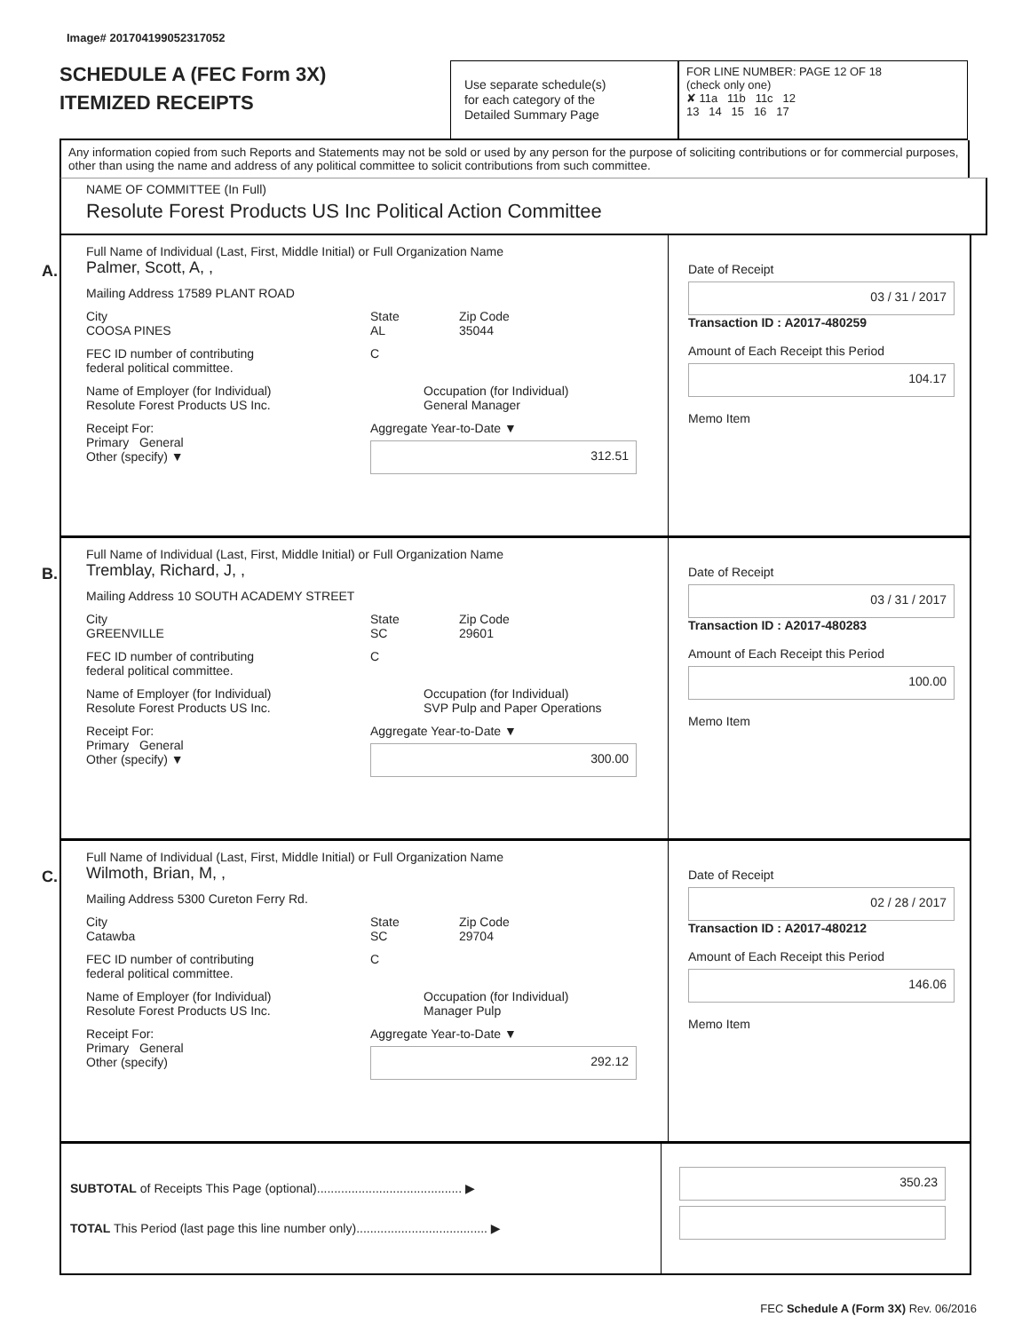Image# 201704199052317052
SCHEDULE A (FEC Form 3X)
ITEMIZED RECEIPTS
Use separate schedule(s)
for each category of the
Detailed Summary Page
FOR LINE NUMBER: PAGE 12 OF 18
(check only one)
✘ 11a 11b 11c 12
13 14 15 16 17
Any information copied from such Reports and Statements may not be sold or used by any person for the purpose of soliciting contributions or for commercial purposes, other than using the name and address of any political committee to solicit contributions from such committee.
NAME OF COMMITTEE (In Full)
Resolute Forest Products US Inc Political Action Committee
A.
Full Name of Individual (Last, First, Middle Initial) or Full Organization Name
Palmer, Scott, A, ,
Mailing Address 17589 PLANT ROAD
City
COOSA PINES
State
AL
Zip Code
35044
FEC ID number of contributing
federal political committee.
C
Name of Employer (for Individual)
Resolute Forest Products US Inc.
Occupation (for Individual)
General Manager
Receipt For:
Primary General
Other (specify) ▼
Aggregate Year-to-Date ▼
312.51
Date of Receipt
03 / 31 / 2017
Transaction ID : A2017-480259
Amount of Each Receipt this Period
104.17
Memo Item
B.
Full Name of Individual (Last, First, Middle Initial) or Full Organization Name
Tremblay, Richard, J, ,
Mailing Address 10 SOUTH ACADEMY STREET
City
GREENVILLE
State
SC
Zip Code
29601
FEC ID number of contributing
federal political committee.
C
Name of Employer (for Individual)
Resolute Forest Products US Inc.
Occupation (for Individual)
SVP Pulp and Paper Operations
Receipt For:
Primary General
Other (specify) ▼
Aggregate Year-to-Date ▼
300.00
Date of Receipt
03 / 31 / 2017
Transaction ID : A2017-480283
Amount of Each Receipt this Period
100.00
Memo Item
C.
Full Name of Individual (Last, First, Middle Initial) or Full Organization Name
Wilmoth, Brian, M, ,
Mailing Address 5300 Cureton Ferry Rd.
City
Catawba
State
SC
Zip Code
29704
FEC ID number of contributing
federal political committee.
C
Name of Employer (for Individual)
Resolute Forest Products US Inc.
Occupation (for Individual)
Manager Pulp
Receipt For:
Primary General
Other (specify)
Aggregate Year-to-Date ▼
292.12
Date of Receipt
02 / 28 / 2017
Transaction ID : A2017-480212
Amount of Each Receipt this Period
146.06
Memo Item
SUBTOTAL of Receipts This Page (optional).......................................... ▶
TOTAL This Period (last page this line number only)...................................... ▶
350.23
FEC Schedule A (Form 3X) Rev. 06/2016